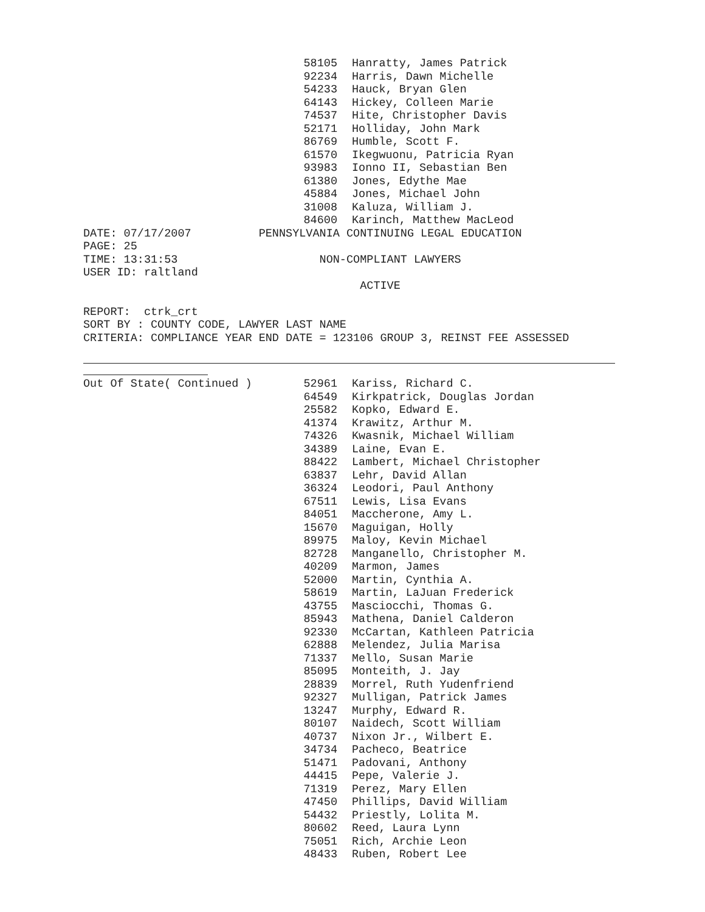| | 58105 | Hanratty, James Patrick |
| | 92234 | Harris, Dawn Michelle |
| | 54233 | Hauck, Bryan Glen |
| | 64143 | Hickey, Colleen Marie |
| | 74537 | Hite, Christopher Davis |
| | 52171 | Holliday, John Mark |
| | 86769 | Humble, Scott F. |
| | 61570 | Ikegwuonu, Patricia Ryan |
| | 93983 | Ionno II, Sebastian Ben |
| | 61380 | Jones, Edythe Mae |
| | 45884 | Jones, Michael John |
| | 31008 | Kaluza, William J. |
| | 84600 | Karinch, Matthew MacLeod |
DATE: 07/17/2007          PENNSYLVANIA CONTINUING LEGAL EDUCATION
PAGE: 25
TIME: 13:31:53                     NON-COMPLIANT LAWYERS
USER ID: raltland
                                         ACTIVE

REPORT:  ctrk_crt
SORT BY : COUNTY CODE, LAWYER LAST NAME
CRITERIA: COMPLIANCE YEAR END DATE = 123106 GROUP 3, REINST FEE ASSESSED
| Out Of State( Continued ) | 52961 | Kariss, Richard C. |
| | 64549 | Kirkpatrick, Douglas Jordan |
| | 25582 | Kopko, Edward E. |
| | 41374 | Krawitz, Arthur M. |
| | 74326 | Kwasnik, Michael William |
| | 34389 | Laine, Evan E. |
| | 88422 | Lambert, Michael Christopher |
| | 63837 | Lehr, David Allan |
| | 36324 | Leodori, Paul Anthony |
| | 67511 | Lewis, Lisa Evans |
| | 84051 | Maccherone, Amy L. |
| | 15670 | Maguigan, Holly |
| | 89975 | Maloy, Kevin Michael |
| | 82728 | Manganello, Christopher M. |
| | 40209 | Marmon, James |
| | 52000 | Martin, Cynthia A. |
| | 58619 | Martin, LaJuan Frederick |
| | 43755 | Masciocchi, Thomas G. |
| | 85943 | Mathena, Daniel Calderon |
| | 92330 | McCartan, Kathleen Patricia |
| | 62888 | Melendez, Julia Marisa |
| | 71337 | Mello, Susan Marie |
| | 85095 | Monteith, J. Jay |
| | 28839 | Morrel, Ruth Yudenfriend |
| | 92327 | Mulligan, Patrick James |
| | 13247 | Murphy, Edward R. |
| | 80107 | Naidech, Scott William |
| | 40737 | Nixon Jr., Wilbert E. |
| | 34734 | Pacheco, Beatrice |
| | 51471 | Padovani, Anthony |
| | 44415 | Pepe, Valerie J. |
| | 71319 | Perez, Mary Ellen |
| | 47450 | Phillips, David William |
| | 54432 | Priestly, Lolita M. |
| | 80602 | Reed, Laura Lynn |
| | 75051 | Rich, Archie Leon |
| | 48433 | Ruben, Robert Lee |